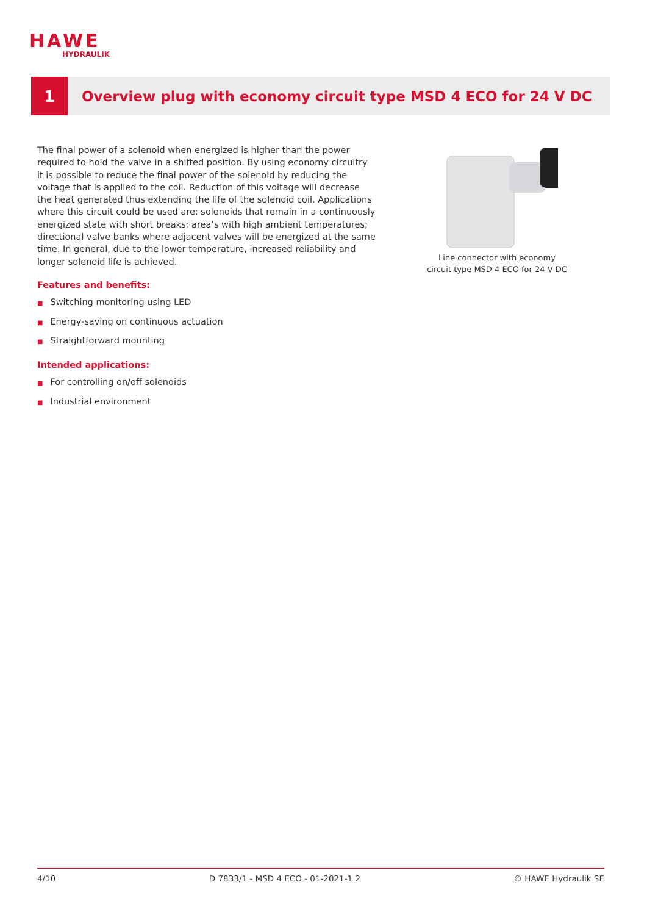HAWE
HYDRAULIK
1
Overview plug with economy circuit type MSD 4 ECO for 24 V DC
The final power of a solenoid when energized is higher than the power required to hold the valve in a shifted position. By using economy circuitry it is possible to reduce the final power of the solenoid by reducing the voltage that is applied to the coil. Reduction of this voltage will decrease the heat generated thus extending the life of the solenoid coil. Applications where this circuit could be used are: solenoids that remain in a continuously energized state with short breaks; area’s with high ambient temperatures; directional valve banks where adjacent valves will be energized at the same time. In general, due to the lower temperature, increased reliability and longer solenoid life is achieved.
Features and benefits:
■ Switching monitoring using LED
■ Energy-saving on continuous actuation
■ Straightforward mounting
Intended applications:
■ For controlling on/off solenoids
■ Industrial environment
Line connector with economy circuit type MSD 4 ECO for 24 V DC
4/10 D 7833/1 - MSD 4 ECO - 01-2021-1.2 © HAWE Hydraulik SE